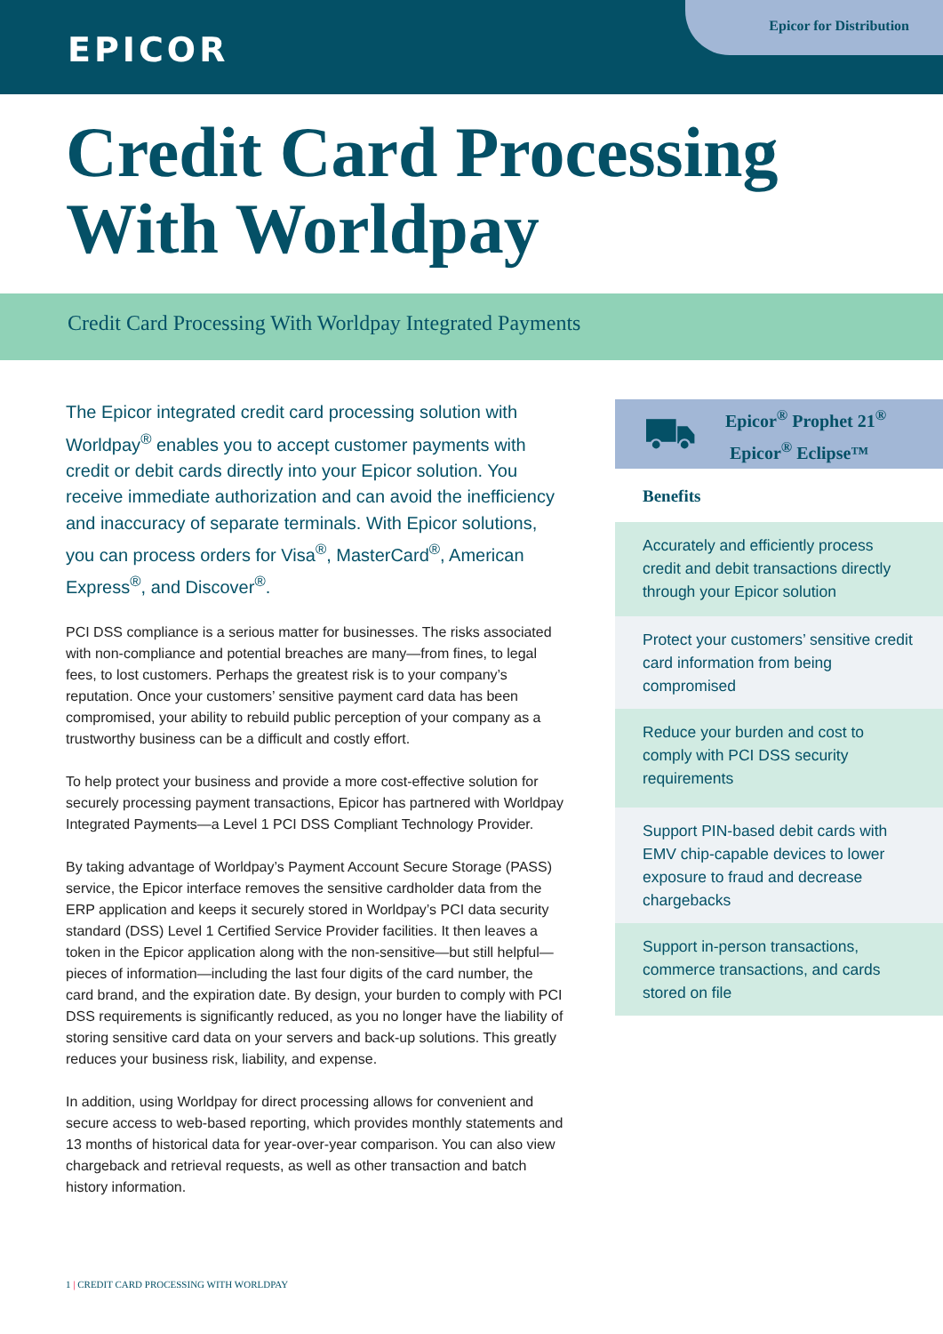EPICOR
Epicor for Distribution
Credit Card Processing
With Worldpay
Credit Card Processing With Worldpay Integrated Payments
The Epicor integrated credit card processing solution with Worldpay<sup>®</sup> enables you to accept customer payments with credit or debit cards directly into your Epicor solution. You receive immediate authorization and can avoid the inefficiency and inaccuracy of separate terminals. With Epicor solutions, you can process orders for Visa<sup>®</sup>, MasterCard<sup>®</sup>, American Express<sup>®</sup>, and Discover<sup>®</sup>.
PCI DSS compliance is a serious matter for businesses. The risks associated with non-compliance and potential breaches are many—from fines, to legal fees, to lost customers. Perhaps the greatest risk is to your company’s reputation. Once your customers’ sensitive payment card data has been compromised, your ability to rebuild public perception of your company as a trustworthy business can be a difficult and costly effort.
To help protect your business and provide a more cost-effective solution for securely processing payment transactions, Epicor has partnered with Worldpay Integrated Payments—a Level 1 PCI DSS Compliant Technology Provider.
By taking advantage of Worldpay’s Payment Account Secure Storage (PASS) service, the Epicor interface removes the sensitive cardholder data from the ERP application and keeps it securely stored in Worldpay’s PCI data security standard (DSS) Level 1 Certified Service Provider facilities. It then leaves a token in the Epicor application along with the non-sensitive—but still helpful—pieces of information—including the last four digits of the card number, the card brand, and the expiration date. By design, your burden to comply with PCI DSS requirements is significantly reduced, as you no longer have the liability of storing sensitive card data on your servers and back-up solutions. This greatly reduces your business risk, liability, and expense.
In addition, using Worldpay for direct processing allows for convenient and secure access to web-based reporting, which provides monthly statements and 13 months of historical data for year-over-year comparison. You can also view chargeback and retrieval requests, as well as other transaction and batch history information.
Epicor<sup>®</sup> Prophet 21<sup>®</sup>
Epicor<sup>®</sup> Eclipse™
Benefits
Accurately and efficiently process credit and debit transactions directly through your Epicor solution
Protect your customers’ sensitive credit card information from being compromised
Reduce your burden and cost to comply with PCI DSS security requirements
Support PIN-based debit cards with EMV chip-capable devices to lower exposure to fraud and decrease chargebacks
Support in-person transactions, commerce transactions, and cards stored on file
1 | CREDIT CARD PROCESSING WITH WORLDPAY